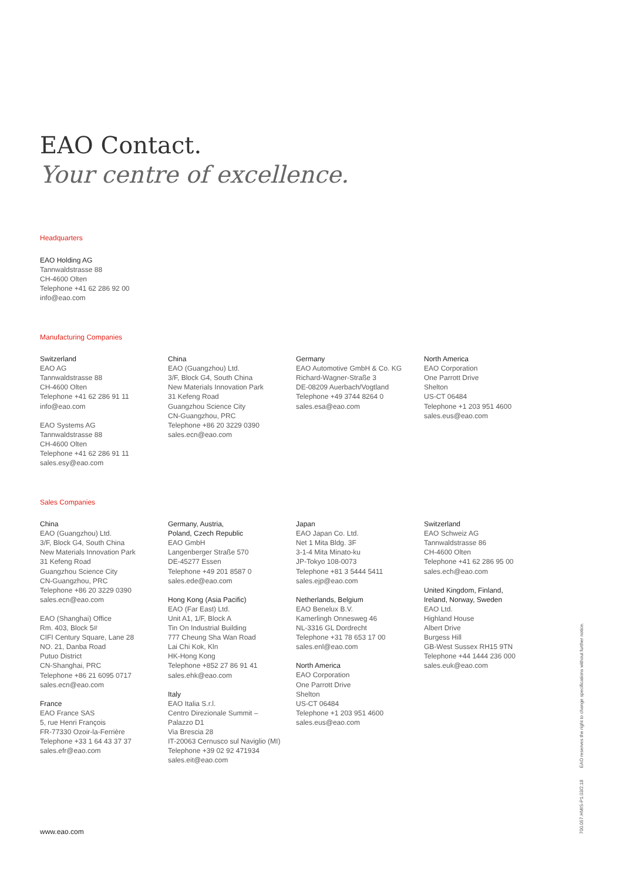EAO Contact.
Your centre of excellence.
Headquarters
EAO Holding AG
Tannwaldstrasse 88
CH-4600 Olten
Telephone +41 62 286 92 00
info@eao.com
Manufacturing Companies
Switzerland
EAO AG
Tannwaldstrasse 88
CH-4600 Olten
Telephone +41 62 286 91 11
info@eao.com
EAO Systems AG
Tannwaldstrasse 88
CH-4600 Olten
Telephone +41 62 286 91 11
sales.esy@eao.com
China
EAO (Guangzhou) Ltd.
3/F, Block G4, South China
New Materials Innovation Park
31 Kefeng Road
Guangzhou Science City
CN-Guangzhou, PRC
Telephone +86 20 3229 0390
sales.ecn@eao.com
Germany
EAO Automotive GmbH & Co. KG
Richard-Wagner-Straße 3
DE-08209 Auerbach/Vogtland
Telephone +49 3744 8264 0
sales.esa@eao.com
North America
EAO Corporation
One Parrott Drive
Shelton
US-CT 06484
Telephone +1 203 951 4600
sales.eus@eao.com
Sales Companies
China
EAO (Guangzhou) Ltd.
3/F, Block G4, South China
New Materials Innovation Park
31 Kefeng Road
Guangzhou Science City
CN-Guangzhou, PRC
Telephone +86 20 3229 0390
sales.ecn@eao.com
EAO (Shanghai) Office
Rm. 403, Block 5#
CIFI Century Square, Lane 28
NO. 21, Danba Road
Putuo District
CN-Shanghai, PRC
Telephone +86 21 6095 0717
sales.ecn@eao.com
France
EAO France SAS
5, rue Henri François
FR-77330 Ozoir-la-Ferrière
Telephone +33 1 64 43 37 37
sales.efr@eao.com
Germany, Austria,
Poland, Czech Republic
EAO GmbH
Langenberger Straße 570
DE-45277 Essen
Telephone +49 201 8587 0
sales.ede@eao.com
Hong Kong (Asia Pacific)
EAO (Far East) Ltd.
Unit A1, 1/F, Block A
Tin On Industrial Building
777 Cheung Sha Wan Road
Lai Chi Kok, Kln
HK-Hong Kong
Telephone +852 27 86 91 41
sales.ehk@eao.com
Italy
EAO Italia S.r.l.
Centro Direzionale Summit –
Palazzo D1
Via Brescia 28
IT-20063 Cernusco sul Naviglio (MI)
Telephone +39 02 92 471934
sales.eit@eao.com
Japan
EAO Japan Co. Ltd.
Net 1 Mita Bldg. 3F
3-1-4 Mita Minato-ku
JP-Tokyo 108-0073
Telephone +81 3 5444 5411
sales.ejp@eao.com
Netherlands, Belgium
EAO Benelux B.V.
Kamerlingh Onnesweg 46
NL-3316 GL Dordrecht
Telephone +31 78 653 17 00
sales.enl@eao.com
North America
EAO Corporation
One Parrott Drive
Shelton
US-CT 06484
Telephone +1 203 951 4600
sales.eus@eao.com
Switzerland
EAO Schweiz AG
Tannwaldstrasse 86
CH-4600 Olten
Telephone +41 62 286 95 00
sales.ech@eao.com
United Kingdom, Finland,
Ireland, Norway, Sweden
EAO Ltd.
Highland House
Albert Drive
Burgess Hill
GB-West Sussex RH15 9TN
Telephone +44 1444 236 000
sales.euk@eao.com
www.eao.com
700.057.HMIS-P1.03/2.18 EAO reserves the right to change specifications without further notice.